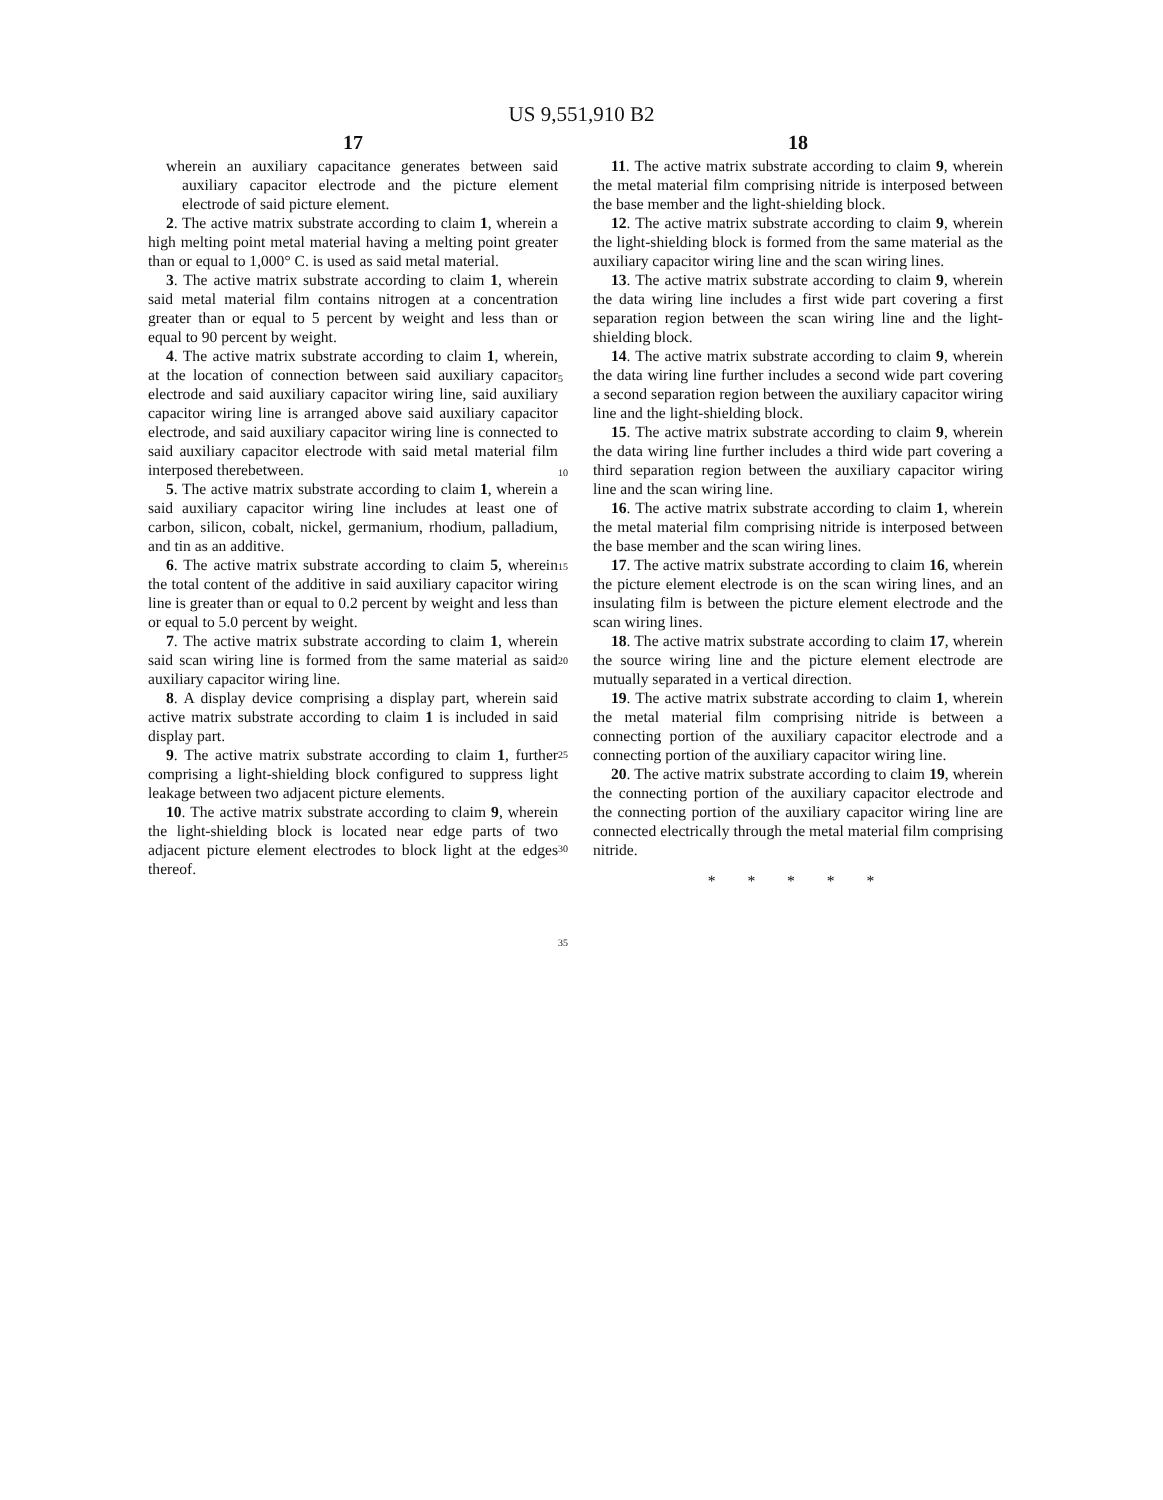US 9,551,910 B2
17
wherein an auxiliary capacitance generates between said auxiliary capacitor electrode and the picture element electrode of said picture element.
2. The active matrix substrate according to claim 1, wherein a high melting point metal material having a melting point greater than or equal to 1,000° C. is used as said metal material.
3. The active matrix substrate according to claim 1, wherein said metal material film contains nitrogen at a concentration greater than or equal to 5 percent by weight and less than or equal to 90 percent by weight.
4. The active matrix substrate according to claim 1, wherein, at the location of connection between said auxiliary capacitor electrode and said auxiliary capacitor wiring line, said auxiliary capacitor wiring line is arranged above said auxiliary capacitor electrode, and said auxiliary capacitor wiring line is connected to said auxiliary capacitor electrode with said metal material film interposed therebetween.
5. The active matrix substrate according to claim 1, wherein a said auxiliary capacitor wiring line includes at least one of carbon, silicon, cobalt, nickel, germanium, rhodium, palladium, and tin as an additive.
6. The active matrix substrate according to claim 5, wherein the total content of the additive in said auxiliary capacitor wiring line is greater than or equal to 0.2 percent by weight and less than or equal to 5.0 percent by weight.
7. The active matrix substrate according to claim 1, wherein said scan wiring line is formed from the same material as said auxiliary capacitor wiring line.
8. A display device comprising a display part, wherein said active matrix substrate according to claim 1 is included in said display part.
9. The active matrix substrate according to claim 1, further comprising a light-shielding block configured to suppress light leakage between two adjacent picture elements.
10. The active matrix substrate according to claim 9, wherein the light-shielding block is located near edge parts of two adjacent picture element electrodes to block light at the edges thereof.
5
10
15
20
25
30
35
18
11. The active matrix substrate according to claim 9, wherein the metal material film comprising nitride is interposed between the base member and the light-shielding block.
12. The active matrix substrate according to claim 9, wherein the light-shielding block is formed from the same material as the auxiliary capacitor wiring line and the scan wiring lines.
13. The active matrix substrate according to claim 9, wherein the data wiring line includes a first wide part covering a first separation region between the scan wiring line and the light-shielding block.
14. The active matrix substrate according to claim 9, wherein the data wiring line further includes a second wide part covering a second separation region between the auxiliary capacitor wiring line and the light-shielding block.
15. The active matrix substrate according to claim 9, wherein the data wiring line further includes a third wide part covering a third separation region between the auxiliary capacitor wiring line and the scan wiring line.
16. The active matrix substrate according to claim 1, wherein the metal material film comprising nitride is interposed between the base member and the scan wiring lines.
17. The active matrix substrate according to claim 16, wherein the picture element electrode is on the scan wiring lines, and an insulating film is between the picture element electrode and the scan wiring lines.
18. The active matrix substrate according to claim 17, wherein the source wiring line and the picture element electrode are mutually separated in a vertical direction.
19. The active matrix substrate according to claim 1, wherein the metal material film comprising nitride is between a connecting portion of the auxiliary capacitor electrode and a connecting portion of the auxiliary capacitor wiring line.
20. The active matrix substrate according to claim 19, wherein the connecting portion of the auxiliary capacitor electrode and the connecting portion of the auxiliary capacitor wiring line are connected electrically through the metal material film comprising nitride.
* * * * *